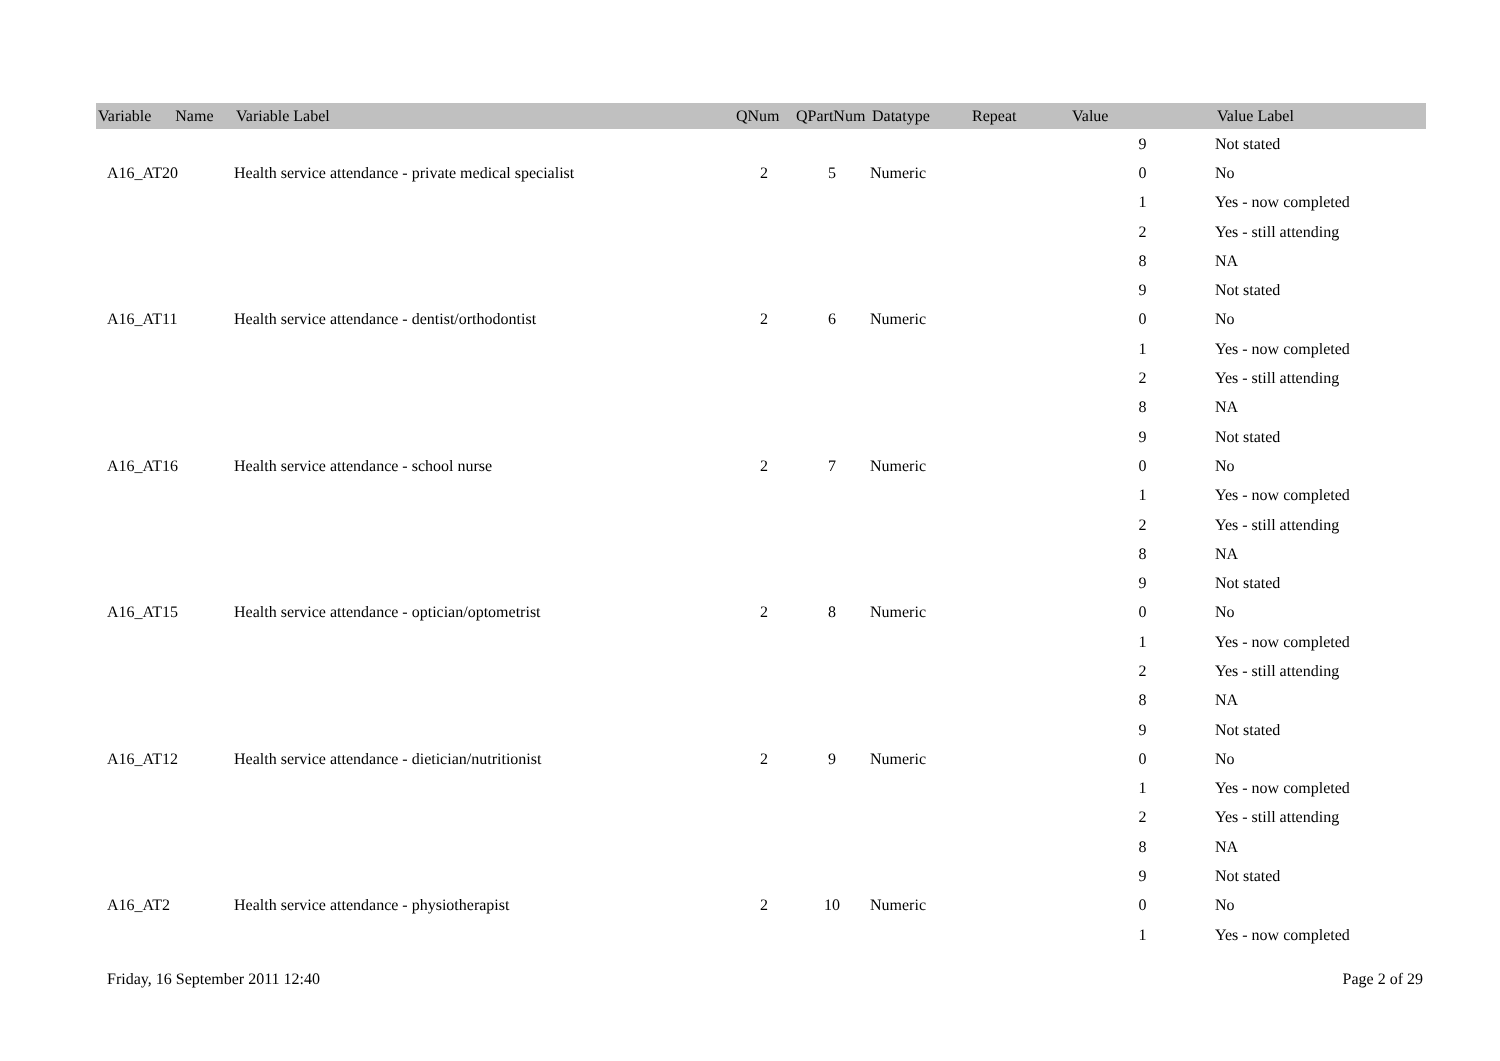| Variable Name | Variable Label | QNum | QPartNum | Datatype | Repeat | Value | Value Label |
| --- | --- | --- | --- | --- | --- | --- | --- |
| | | | | | | 9 | Not stated |
| A16_AT20 | Health service attendance - private medical specialist | 2 | 5 | Numeric | | 0 | No |
| | | | | | | 1 | Yes - now completed |
| | | | | | | 2 | Yes - still attending |
| | | | | | | 8 | NA |
| | | | | | | 9 | Not stated |
| A16_AT11 | Health service attendance - dentist/orthodontist | 2 | 6 | Numeric | | 0 | No |
| | | | | | | 1 | Yes - now completed |
| | | | | | | 2 | Yes - still attending |
| | | | | | | 8 | NA |
| | | | | | | 9 | Not stated |
| A16_AT16 | Health service attendance - school nurse | 2 | 7 | Numeric | | 0 | No |
| | | | | | | 1 | Yes - now completed |
| | | | | | | 2 | Yes - still attending |
| | | | | | | 8 | NA |
| | | | | | | 9 | Not stated |
| A16_AT15 | Health service attendance - optician/optometrist | 2 | 8 | Numeric | | 0 | No |
| | | | | | | 1 | Yes - now completed |
| | | | | | | 2 | Yes - still attending |
| | | | | | | 8 | NA |
| | | | | | | 9 | Not stated |
| A16_AT12 | Health service attendance - dietician/nutritionist | 2 | 9 | Numeric | | 0 | No |
| | | | | | | 1 | Yes - now completed |
| | | | | | | 2 | Yes - still attending |
| | | | | | | 8 | NA |
| | | | | | | 9 | Not stated |
| A16_AT2 | Health service attendance - physiotherapist | 2 | 10 | Numeric | | 0 | No |
| | | | | | | 1 | Yes - now completed |
Friday, 16 September 2011 12:40 Page 2 of 29